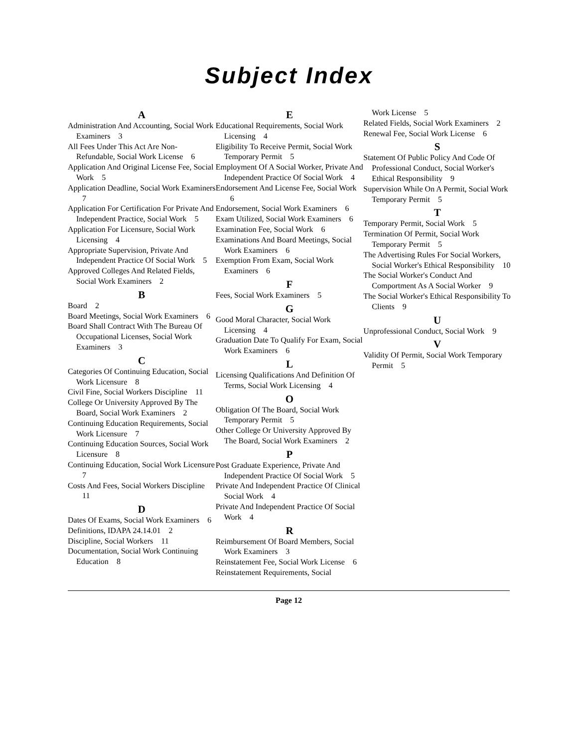Subject Index
A
Administration And Accounting, Social Work Examiners 3
All Fees Under This Act Are Non-Refundable, Social Work License 6
Application And Original License Fee, Social Work 5
Application Deadline, Social Work Examiners 7
Application For Certification For Private And Independent Practice, Social Work 5
Application For Licensure, Social Work Licensing 4
Appropriate Supervision, Private And Independent Practice Of Social Work 5
Approved Colleges And Related Fields, Social Work Examiners 2
B
Board 2
Board Meetings, Social Work Examiners 6
Board Shall Contract With The Bureau Of Occupational Licenses, Social Work Examiners 3
C
Categories Of Continuing Education, Social Work Licensure 8
Civil Fine, Social Workers Discipline 11
College Or University Approved By The Board, Social Work Examiners 2
Continuing Education Requirements, Social Work Licensure 7
Continuing Education Sources, Social Work Licensure 8
Continuing Education, Social Work Licensure 7
Costs And Fees, Social Workers Discipline 11
D
Dates Of Exams, Social Work Examiners 6
Definitions, IDAPA 24.14.01 2
Discipline, Social Workers 11
Documentation, Social Work Continuing Education 8
E
Educational Requirements, Social Work Licensing 4
Eligibility To Receive Permit, Social Work Temporary Permit 5
Employment Of A Social Worker, Private And Independent Practice Of Social Work 4
Endorsement And License Fee, Social Work 6
Endorsement, Social Work Examiners 6
Exam Utilized, Social Work Examiners 6
Examination Fee, Social Work 6
Examinations And Board Meetings, Social Work Examiners 6
Exemption From Exam, Social Work Examiners 6
F
Fees, Social Work Examiners 5
G
Good Moral Character, Social Work Licensing 4
Graduation Date To Qualify For Exam, Social Work Examiners 6
L
Licensing Qualifications And Definition Of Terms, Social Work Licensing 4
O
Obligation Of The Board, Social Work Temporary Permit 5
Other College Or University Approved By The Board, Social Work Examiners 2
P
Post Graduate Experience, Private And Independent Practice Of Social Work 5
Private And Independent Practice Of Clinical Social Work 4
Private And Independent Practice Of Social Work 4
R
Reimbursement Of Board Members, Social Work Examiners 3
Reinstatement Fee, Social Work License 6
Reinstatement Requirements, Social
Work License 5
Related Fields, Social Work Examiners 2
Renewal Fee, Social Work License 6
S
Statement Of Public Policy And Code Of Professional Conduct, Social Worker's Ethical Responsibility 9
Supervision While On A Permit, Social Work Temporary Permit 5
T
Temporary Permit, Social Work 5
Termination Of Permit, Social Work Temporary Permit 5
The Advertising Rules For Social Workers, Social Worker's Ethical Responsibility 10
The Social Worker's Conduct And Comportment As A Social Worker 9
The Social Worker's Ethical Responsibility To Clients 9
U
Unprofessional Conduct, Social Work 9
V
Validity Of Permit, Social Work Temporary Permit 5
Page 12